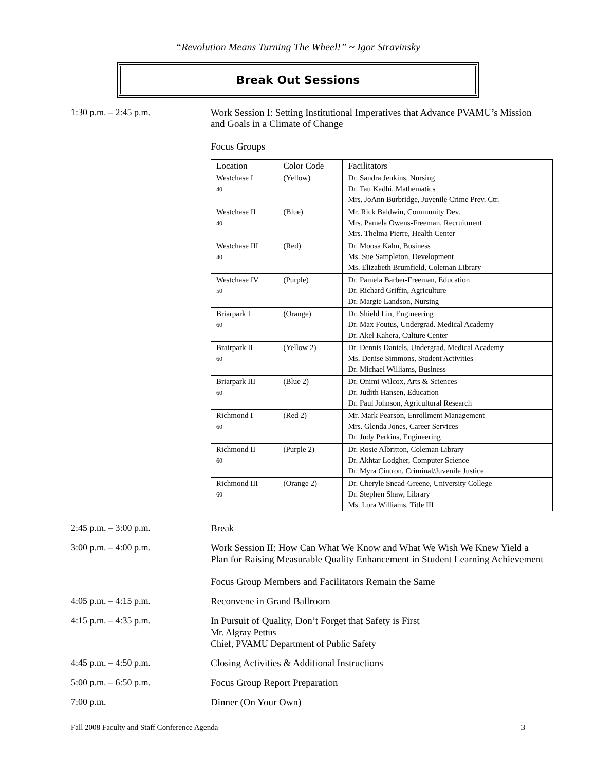“Revolution Means Turning The Wheel!” ~ Igor Stravinsky
Break Out Sessions
1:30 p.m. – 2:45 p.m. Work Session I: Setting Institutional Imperatives that Advance PVAMU’s Mission and Goals in a Climate of Change
Focus Groups
| Location | Color Code | Facilitators |
| --- | --- | --- |
| Westchase I 40 | (Yellow) | Dr. Sandra Jenkins, Nursing Dr. Tau Kadhi, Mathematics Mrs. JoAnn Burbridge, Juvenile Crime Prev. Ctr. |
| Westchase II 40 | (Blue) | Mr. Rick Baldwin, Community Dev. Mrs. Pamela Owens-Freeman, Recruitment Mrs. Thelma Pierre, Health Center |
| Westchase III 40 | (Red) | Dr. Moosa Kahn, Business Ms. Sue Sampleton, Development Ms. Elizabeth Brumfield, Coleman Library |
| Westchase IV 50 | (Purple) | Dr. Pamela Barber-Freeman, Education Dr. Richard Griffin, Agriculture Dr. Margie Landson, Nursing |
| Briarpark I 60 | (Orange) | Dr. Shield Lin, Engineering Dr. Max Foutus, Undergrad. Medical Academy Dr. Akel Kahera, Culture Center |
| Brairpark II 60 | (Yellow 2) | Dr. Dennis Daniels, Undergrad. Medical Academy Ms. Denise Simmons, Student Activities Dr. Michael Williams, Business |
| Briarpark III 60 | (Blue 2) | Dr. Onimi Wilcox, Arts & Sciences Dr. Judith Hansen, Education Dr. Paul Johnson, Agricultural Research |
| Richmond I 60 | (Red 2) | Mr. Mark Pearson, Enrollment Management Mrs. Glenda Jones, Career Services Dr. Judy Perkins, Engineering |
| Richmond II 60 | (Purple 2) | Dr. Rosie Albritton, Coleman Library Dr. Akhtar Lodgher, Computer Science Dr. Myra Cintron, Criminal/Juvenile Justice |
| Richmond III 60 | (Orange 2) | Dr. Cheryle Snead-Greene, University College Dr. Stephen Shaw, Library Ms. Lora Williams, Title III |
2:45 p.m. – 3:00 p.m. Break
3:00 p.m. – 4:00 p.m. Work Session II: How Can What We Know and What We Wish We Knew Yield a Plan for Raising Measurable Quality Enhancement in Student Learning Achievement
Focus Group Members and Facilitators Remain the Same
4:05 p.m. – 4:15 p.m. Reconvene in Grand Ballroom
4:15 p.m. – 4:35 p.m. In Pursuit of Quality, Don’t Forget that Safety is First
Mr. Algray Pettus
Chief, PVAMU Department of Public Safety
4:45 p.m. – 4:50 p.m. Closing Activities & Additional Instructions
5:00 p.m. – 6:50 p.m. Focus Group Report Preparation
7:00 p.m. Dinner (On Your Own)
Fall 2008 Faculty and Staff Conference Agenda 3